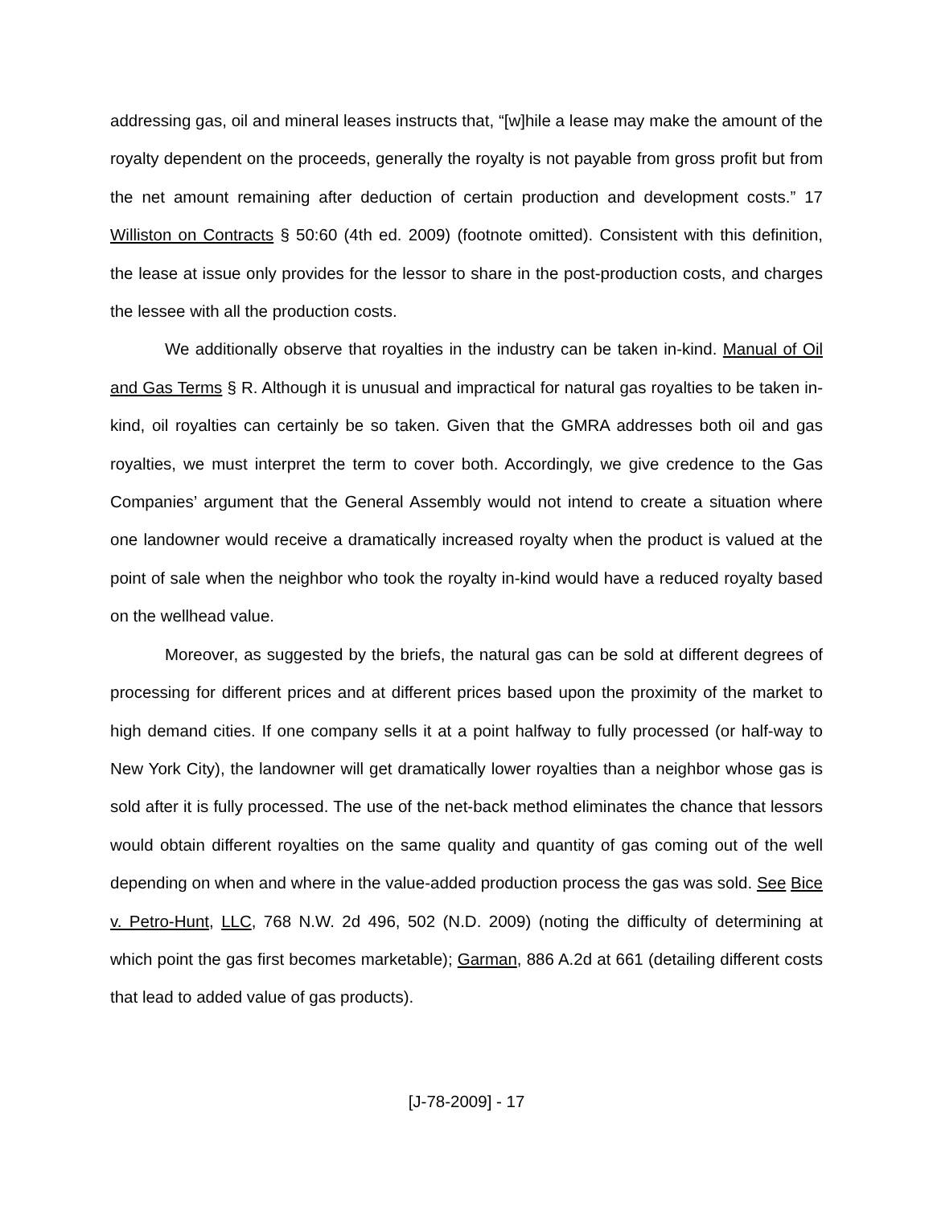addressing gas, oil and mineral leases instructs that, “[w]hile a lease may make the amount of the royalty dependent on the proceeds, generally the royalty is not payable from gross profit but from the net amount remaining after deduction of certain production and development costs.” 17 Williston on Contracts § 50:60 (4th ed. 2009) (footnote omitted). Consistent with this definition, the lease at issue only provides for the lessor to share in the post-production costs, and charges the lessee with all the production costs.
We additionally observe that royalties in the industry can be taken in-kind. Manual of Oil and Gas Terms § R. Although it is unusual and impractical for natural gas royalties to be taken in-kind, oil royalties can certainly be so taken. Given that the GMRA addresses both oil and gas royalties, we must interpret the term to cover both. Accordingly, we give credence to the Gas Companies’ argument that the General Assembly would not intend to create a situation where one landowner would receive a dramatically increased royalty when the product is valued at the point of sale when the neighbor who took the royalty in-kind would have a reduced royalty based on the wellhead value.
Moreover, as suggested by the briefs, the natural gas can be sold at different degrees of processing for different prices and at different prices based upon the proximity of the market to high demand cities. If one company sells it at a point halfway to fully processed (or half-way to New York City), the landowner will get dramatically lower royalties than a neighbor whose gas is sold after it is fully processed. The use of the net-back method eliminates the chance that lessors would obtain different royalties on the same quality and quantity of gas coming out of the well depending on when and where in the value-added production process the gas was sold. See Bice v. Petro-Hunt, LLC, 768 N.W. 2d 496, 502 (N.D. 2009) (noting the difficulty of determining at which point the gas first becomes marketable); Garman, 886 A.2d at 661 (detailing different costs that lead to added value of gas products).
[J-78-2009] - 17